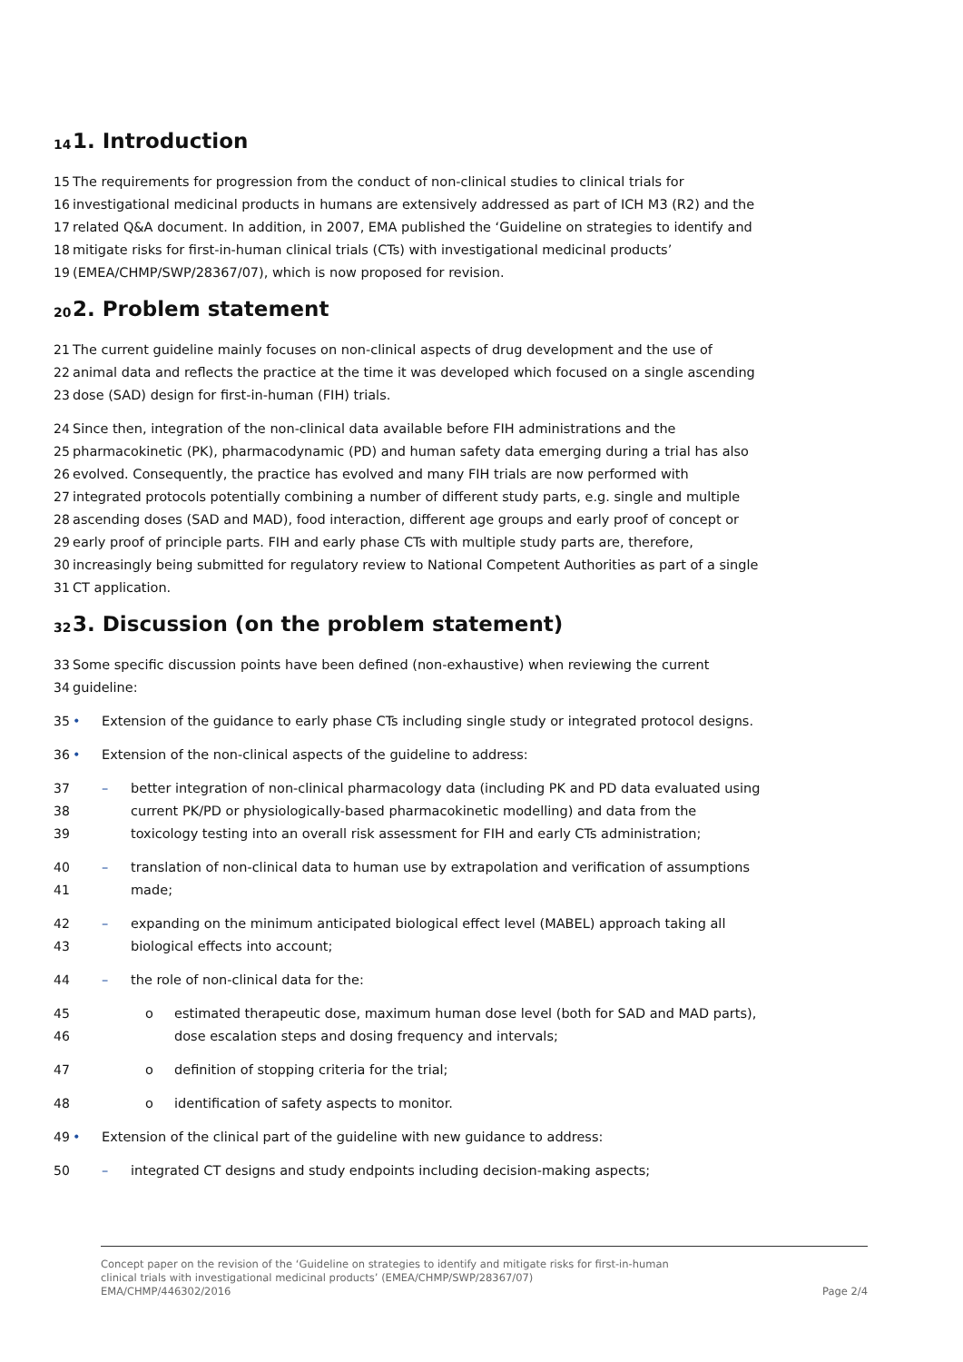14 1. Introduction
15 The requirements for progression from the conduct of non-clinical studies to clinical trials for
16 investigational medicinal products in humans are extensively addressed as part of ICH M3 (R2) and the
17 related Q&A document. In addition, in 2007, EMA published the ‘Guideline on strategies to identify and
18 mitigate risks for first-in-human clinical trials (CTs) with investigational medicinal products’
19 (EMEA/CHMP/SWP/28367/07), which is now proposed for revision.
20 2. Problem statement
21 The current guideline mainly focuses on non-clinical aspects of drug development and the use of
22 animal data and reflects the practice at the time it was developed which focused on a single ascending
23 dose (SAD) design for first-in-human (FIH) trials.
24 Since then, integration of the non-clinical data available before FIH administrations and the
25 pharmacokinetic (PK), pharmacodynamic (PD) and human safety data emerging during a trial has also
26 evolved. Consequently, the practice has evolved and many FIH trials are now performed with
27 integrated protocols potentially combining a number of different study parts, e.g. single and multiple
28 ascending doses (SAD and MAD), food interaction, different age groups and early proof of concept or
29 early proof of principle parts. FIH and early phase CTs with multiple study parts are, therefore,
30 increasingly being submitted for regulatory review to National Competent Authorities as part of a single
31 CT application.
32 3. Discussion (on the problem statement)
33 Some specific discussion points have been defined (non-exhaustive) when reviewing the current
34 guideline:
35 • Extension of the guidance to early phase CTs including single study or integrated protocol designs.
36 • Extension of the non-clinical aspects of the guideline to address:
37 – better integration of non-clinical pharmacology data (including PK and PD data evaluated using
38 current PK/PD or physiologically-based pharmacokinetic modelling) and data from the
39 toxicology testing into an overall risk assessment for FIH and early CTs administration;
40 – translation of non-clinical data to human use by extrapolation and verification of assumptions
41 made;
42 – expanding on the minimum anticipated biological effect level (MABEL) approach taking all
43 biological effects into account;
44 – the role of non-clinical data for the:
45 o estimated therapeutic dose, maximum human dose level (both for SAD and MAD parts),
46 dose escalation steps and dosing frequency and intervals;
47 o definition of stopping criteria for the trial;
48 o identification of safety aspects to monitor.
49 • Extension of the clinical part of the guideline with new guidance to address:
50 – integrated CT designs and study endpoints including decision-making aspects;
Concept paper on the revision of the ‘Guideline on strategies to identify and mitigate risks for first-in-human
clinical trials with investigational medicinal products’ (EMEA/CHMP/SWP/28367/07)
EMA/CHMP/446302/2016 Page 2/4